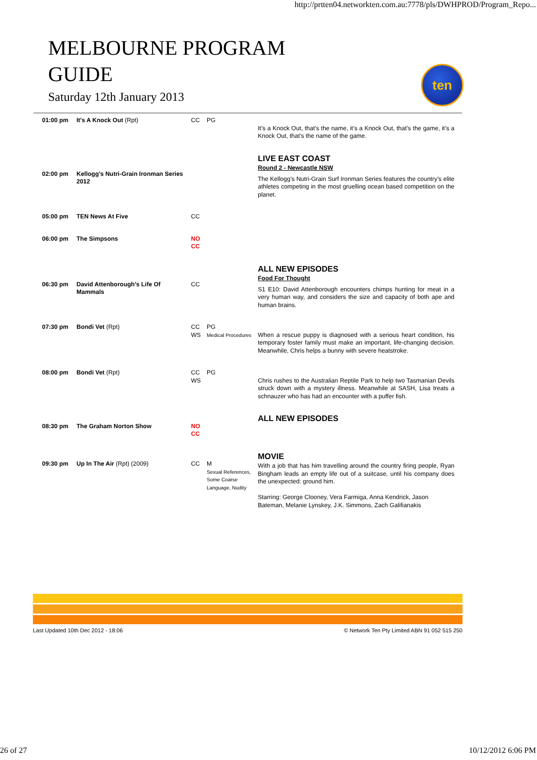http://prtten04.networkten.com.au:7778/pls/DWHPROD/Program_Repo...
MELBOURNE PROGRAM
GUIDE
Saturday 12th January 2013
ten
| 01:00 pm | It's A Knock Out (Rpt) | CC | PG | It’s a Knock Out, that’s the name, it’s a Knock Out, that’s the game, it’s a Knock Out, that’s the name of the game. |
| 02:00 pm | Kellogg’s Nutri-Grain Ironman Series 2012 | | | LIVE EAST COAST Round 2 - Newcastle NSW The Kellogg’s Nutri-Grain Surf Ironman Series features the country’s elite athletes competing in the most gruelling ocean based competition on the planet. |
| 05:00 pm | TEN News At Five | CC | | |
| 06:00 pm | The Simpsons | NO CC | | |
| 06:30 pm | David Attenborough's Life Of Mammals | CC | | ALL NEW EPISODES Food For Thought S1 E10: David Attenborough encounters chimps hunting for meat in a very human way, and considers the size and capacity of both ape and human brains. |
| 07:30 pm | Bondi Vet (Rpt) | CC WS | PG Medical Procedures | When a rescue puppy is diagnosed with a serious heart condition, his temporary foster family must make an important, life-changing decision. Meanwhile, Chris helps a bunny with severe heatstroke. |
| 08:00 pm | Bondi Vet (Rpt) | CC WS | PG | Chris rushes to the Australian Reptile Park to help two Tasmanian Devils struck down with a mystery illness. Meanwhile at SASH, Lisa treats a schnauzer who has had an encounter with a puffer fish. |
| 08:30 pm | The Graham Norton Show | NO CC | | ALL NEW EPISODES |
| 09:30 pm | Up In The Air (Rpt) (2009) | CC | M Sexual References, Some Coarse Language, Nudity | MOVIE With a job that has him travelling around the country firing people, Ryan Bingham leads an empty life out of a suitcase, until his company does the unexpected: ground him. Starring: George Clooney, Vera Farmiga, Anna Kendrick, Jason Bateman, Melanie Lynskey, J.K. Simmons, Zach Galifianakis |
Last Updated 10th Dec 2012 - 18:06 © Network Ten Pty Limited ABN 91 052 515 250
26 of 27 10/12/2012 6:06 PM